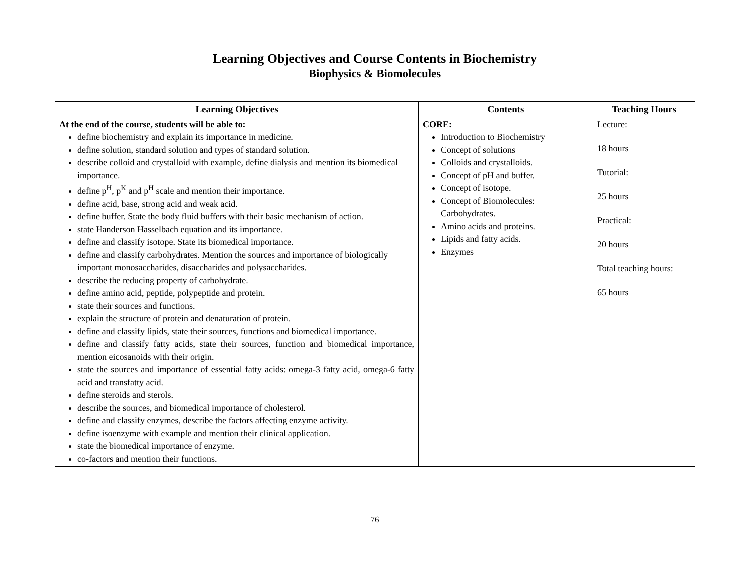Learning Objectives and Course Contents in Biochemistry
Biophysics & Biomolecules
| Learning Objectives | Contents | Teaching Hours |
| --- | --- | --- |
| At the end of the course, students will be able to: define biochemistry and explain its importance in medicine. define solution, standard solution and types of standard solution. describe colloid and crystalloid with example, define dialysis and mention its biomedical importance. define p<sup>H</sup>, p<sup>K</sup> and p<sup>H</sup> scale and mention their importance. define acid, base, strong acid and weak acid. define buffer. State the body fluid buffers with their basic mechanism of action. state Handerson Hasselbach equation and its importance. define and classify isotope. State its biomedical importance. define and classify carbohydrates. Mention the sources and importance of biologically important monosaccharides, disaccharides and polysaccharides. describe the reducing property of carbohydrate. define amino acid, peptide, polypeptide and protein. state their sources and functions. explain the structure of protein and denaturation of protein. define and classify lipids, state their sources, functions and biomedical importance. define and classify fatty acids, state their sources, function and biomedical importance, mention eicosanoids with their origin. state the sources and importance of essential fatty acids: omega-3 fatty acid, omega-6 fatty acid and transfatty acid. define steroids and sterols. describe the sources, and biomedical importance of cholesterol. define and classify enzymes, describe the factors affecting enzyme activity. define isoenzyme with example and mention their clinical application. state the biomedical importance of enzyme. co-factors and mention their functions. | CORE: Introduction to Biochemistry Concept of solutions Colloids and crystalloids. Concept of pH and buffer. Concept of isotope. Concept of Biomolecules: Carbohydrates. Amino acids and proteins. Lipids and fatty acids. Enzymes | Lecture: 18 hours Tutorial: 25 hours Practical: 20 hours Total teaching hours: 65 hours |
76